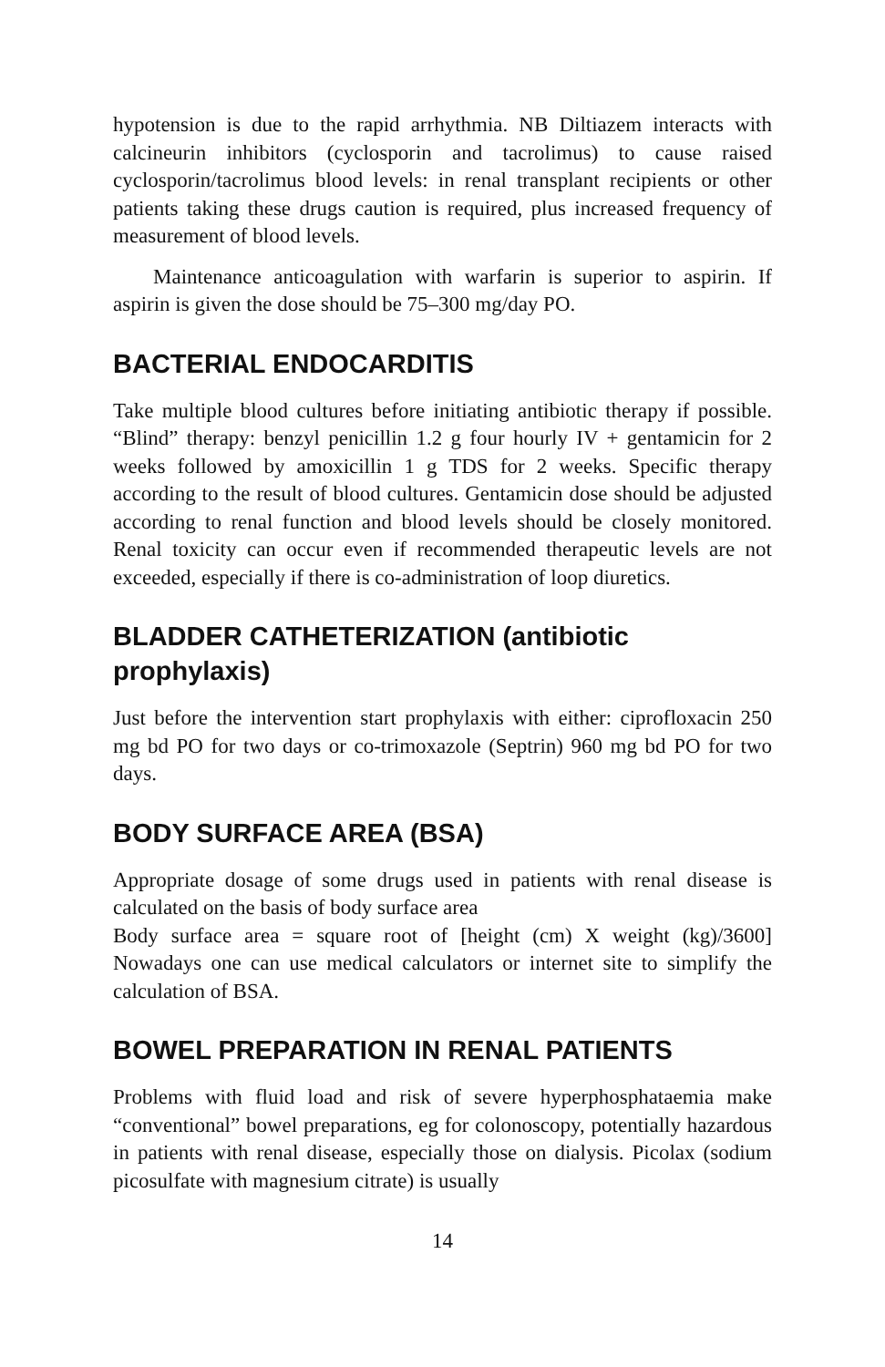hypotension is due to the rapid arrhythmia. NB Diltiazem interacts with calcineurin inhibitors (cyclosporin and tacrolimus) to cause raised cyclosporin/tacrolimus blood levels: in renal transplant recipients or other patients taking these drugs caution is required, plus increased frequency of measurement of blood levels.
Maintenance anticoagulation with warfarin is superior to aspirin. If aspirin is given the dose should be 75–300 mg/day PO.
BACTERIAL ENDOCARDITIS
Take multiple blood cultures before initiating antibiotic therapy if possible. “Blind” therapy: benzyl penicillin 1.2 g four hourly IV + gentamicin for 2 weeks followed by amoxicillin 1 g TDS for 2 weeks. Specific therapy according to the result of blood cultures. Gentamicin dose should be adjusted according to renal function and blood levels should be closely monitored. Renal toxicity can occur even if recommended therapeutic levels are not exceeded, especially if there is co-administration of loop diuretics.
BLADDER CATHETERIZATION (antibiotic prophylaxis)
Just before the intervention start prophylaxis with either: ciprofloxacin 250 mg bd PO for two days or co-trimoxazole (Septrin) 960 mg bd PO for two days.
BODY SURFACE AREA (BSA)
Appropriate dosage of some drugs used in patients with renal disease is calculated on the basis of body surface area
Body surface area = square root of [height (cm) X weight (kg)/3600] Nowadays one can use medical calculators or internet site to simplify the calculation of BSA.
BOWEL PREPARATION IN RENAL PATIENTS
Problems with fluid load and risk of severe hyperphosphataemia make “conventional” bowel preparations, eg for colonoscopy, potentially hazardous in patients with renal disease, especially those on dialysis. Picolax (sodium picosulfate with magnesium citrate) is usually
14